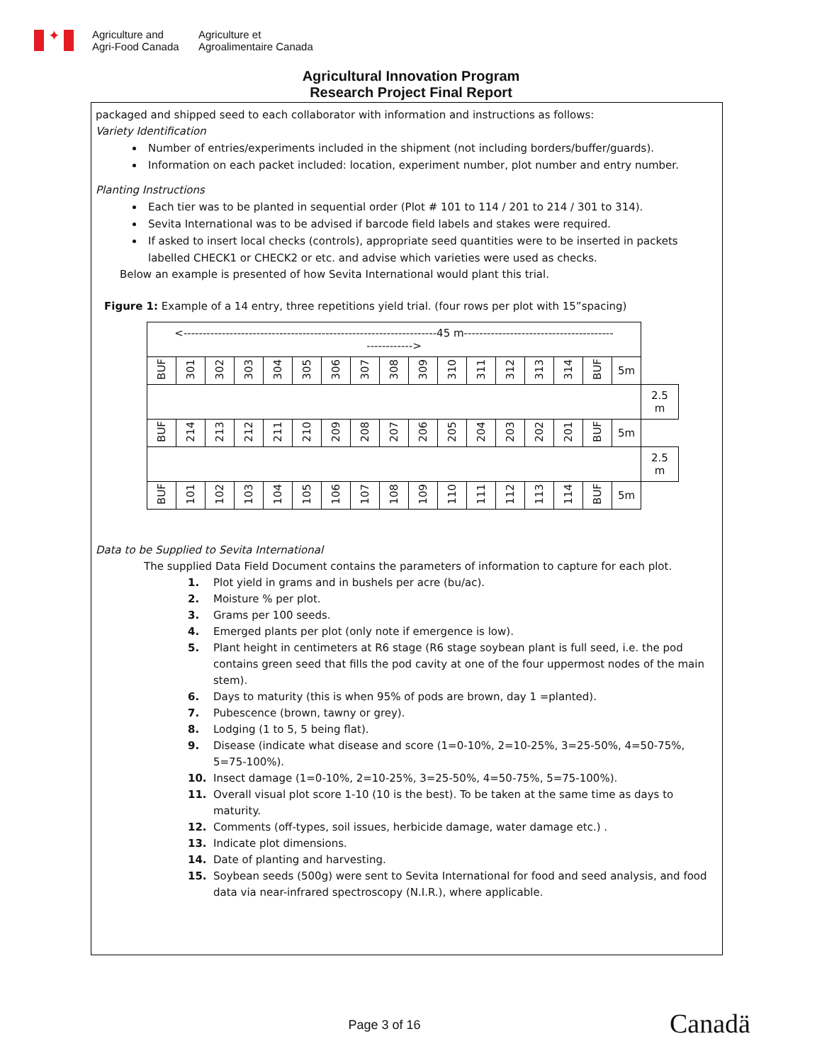✦
Agriculture and
Agri-Food Canada
Agriculture et
Agroalimentaire Canada
Agricultural Innovation Program
Research Project Final Report
packaged and shipped seed to each collaborator with information and instructions as follows:
Variety Identification
Number of entries/experiments included in the shipment (not including borders/buffer/guards).
Information on each packet included: location, experiment number, plot number and entry number.
Planting Instructions
Each tier was to be planted in sequential order (Plot # 101 to 114 / 201 to 214 / 301 to 314).
Sevita International was to be advised if barcode field labels and stakes were required.
If asked to insert local checks (controls), appropriate seed quantities were to be inserted in packets labelled CHECK1 or CHECK2 or etc. and advise which varieties were used as checks.
Below an example is presented of how Sevita International would plant this trial.
Figure 1: Example of a 14 entry, three repetitions yield trial. (four rows per plot with 15”spacing)
| <------------------------------------------------------------------45 m--------------------------------------- ------------> | | | | | | | | | | | | | | | | | |
| BUF | 301 | 302 | 303 | 304 | 305 | 306 | 307 | 308 | 309 | 310 | 311 | 312 | 313 | 314 | BUF | 5m | |
| | | | | | | | | | | | | | | | | | 2.5 m |
| BUF | 214 | 213 | 212 | 211 | 210 | 209 | 208 | 207 | 206 | 205 | 204 | 203 | 202 | 201 | BUF | 5m | |
| | | | | | | | | | | | | | | | | | 2.5 m |
| BUF | 101 | 102 | 103 | 104 | 105 | 106 | 107 | 108 | 109 | 110 | 111 | 112 | 113 | 114 | BUF | 5m | |
Data to be Supplied to Sevita International
The supplied Data Field Document contains the parameters of information to capture for each plot.
1. Plot yield in grams and in bushels per acre (bu/ac).
2. Moisture % per plot.
3. Grams per 100 seeds.
4. Emerged plants per plot (only note if emergence is low).
5. Plant height in centimeters at R6 stage (R6 stage soybean plant is full seed, i.e. the pod contains green seed that fills the pod cavity at one of the four uppermost nodes of the main stem).
6. Days to maturity (this is when 95% of pods are brown, day 1 =planted).
7. Pubescence (brown, tawny or grey).
8. Lodging (1 to 5, 5 being flat).
9. Disease (indicate what disease and score (1=0-10%, 2=10-25%, 3=25-50%, 4=50-75%, 5=75-100%).
10. Insect damage (1=0-10%, 2=10-25%, 3=25-50%, 4=50-75%, 5=75-100%).
11. Overall visual plot score 1-10 (10 is the best). To be taken at the same time as days to maturity.
12. Comments (off-types, soil issues, herbicide damage, water damage etc.) .
13. Indicate plot dimensions.
14. Date of planting and harvesting.
15. Soybean seeds (500g) were sent to Sevita International for food and seed analysis, and food data via near-infrared spectroscopy (N.I.R.), where applicable.
Page 3 of 16 Canadä